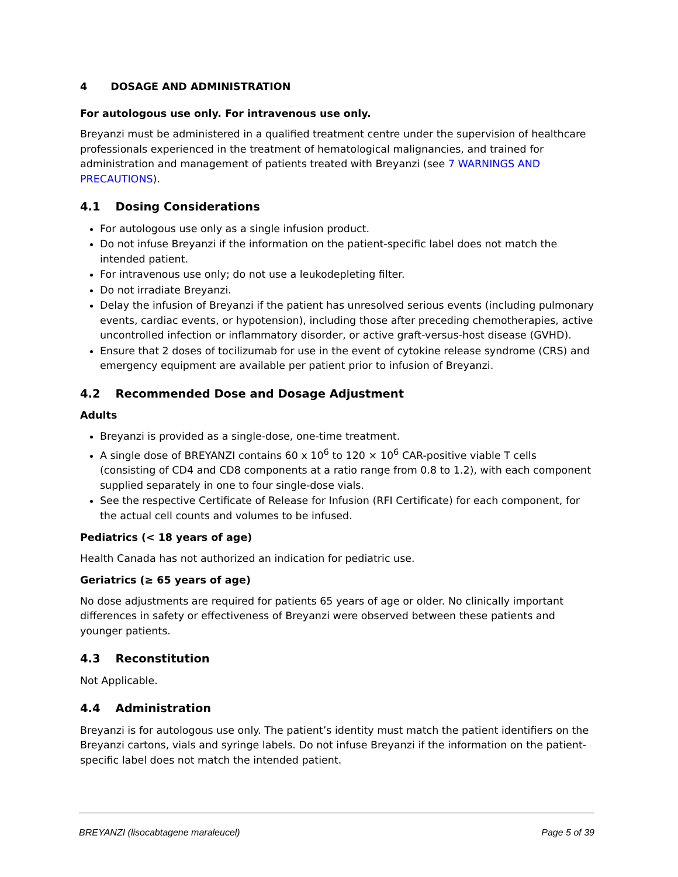4 DOSAGE AND ADMINISTRATION
For autologous use only. For intravenous use only.
Breyanzi must be administered in a qualified treatment centre under the supervision of healthcare professionals experienced in the treatment of hematological malignancies, and trained for administration and management of patients treated with Breyanzi (see 7 WARNINGS AND PRECAUTIONS).
4.1 Dosing Considerations
For autologous use only as a single infusion product.
Do not infuse Breyanzi if the information on the patient-specific label does not match the intended patient.
For intravenous use only; do not use a leukodepleting filter.
Do not irradiate Breyanzi.
Delay the infusion of Breyanzi if the patient has unresolved serious events (including pulmonary events, cardiac events, or hypotension), including those after preceding chemotherapies, active uncontrolled infection or inflammatory disorder, or active graft-versus-host disease (GVHD).
Ensure that 2 doses of tocilizumab for use in the event of cytokine release syndrome (CRS) and emergency equipment are available per patient prior to infusion of Breyanzi.
4.2 Recommended Dose and Dosage Adjustment
Adults
Breyanzi is provided as a single-dose, one-time treatment.
A single dose of BREYANZI contains 60 x 10<sup>6</sup> to 120 × 10<sup>6</sup> CAR-positive viable T cells (consisting of CD4 and CD8 components at a ratio range from 0.8 to 1.2), with each component supplied separately in one to four single-dose vials.
See the respective Certificate of Release for Infusion (RFI Certificate) for each component, for the actual cell counts and volumes to be infused.
Pediatrics (< 18 years of age)
Health Canada has not authorized an indication for pediatric use.
Geriatrics (≥ 65 years of age)
No dose adjustments are required for patients 65 years of age or older. No clinically important differences in safety or effectiveness of Breyanzi were observed between these patients and younger patients.
4.3 Reconstitution
Not Applicable.
4.4 Administration
Breyanzi is for autologous use only. The patient’s identity must match the patient identifiers on the Breyanzi cartons, vials and syringe labels. Do not infuse Breyanzi if the information on the patient-specific label does not match the intended patient.
BREYANZI (lisocabtagene maraleucel) Page 5 of 39